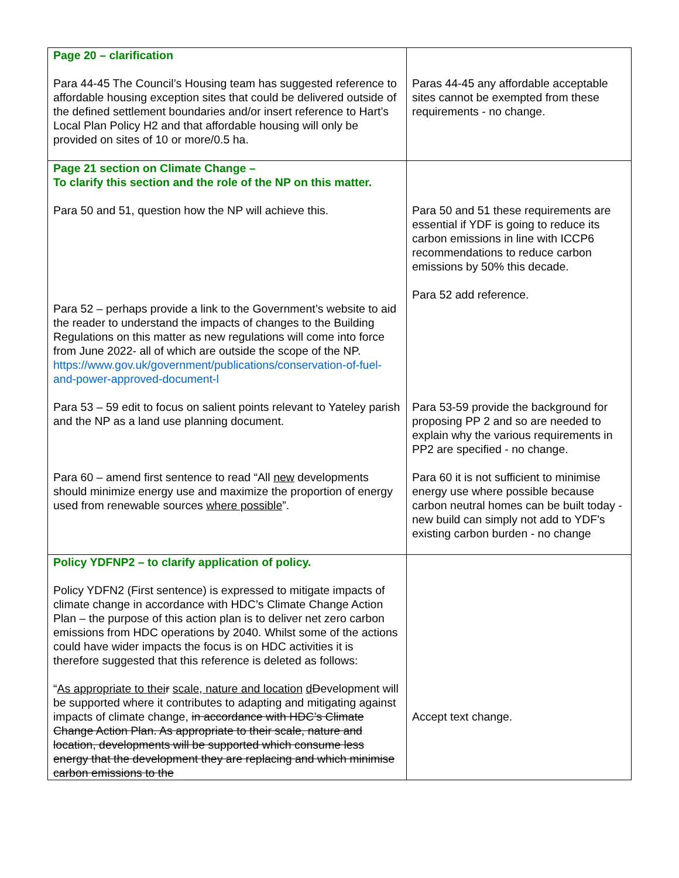| Page 20 – clarification Para 44-45 The Council’s Housing team has suggested reference to affordable housing exception sites that could be delivered outside of the defined settlement boundaries and/or insert reference to Hart’s Local Plan Policy H2 and that affordable housing will only be provided on sites of 10 or more/0.5 ha. | Paras 44-45 any affordable acceptable sites cannot be exempted from these requirements - no change. |
| Page 21 section on Climate Change – To clarify this section and the role of the NP on this matter. Para 50 and 51, question how the NP will achieve this. Para 52 – perhaps provide a link to the Government’s website to aid the reader to understand the impacts of changes to the Building Regulations on this matter as new regulations will come into force from June 2022- all of which are outside the scope of the NP. https://www.gov.uk/government/publications/conservation-of-fuel-and-power-approved-document-l Para 53 – 59 edit to focus on salient points relevant to Yateley parish and the NP as a land use planning document. Para 60 – amend first sentence to read “All new developments should minimize energy use and maximize the proportion of energy used from renewable sources where possible ”. | Para 50 and 51 these requirements are essential if YDF is going to reduce its carbon emissions in line with ICCP6 recommendations to reduce carbon emissions by 50% this decade. Para 52 add reference. Para 53-59 provide the background for proposing PP 2 and so are needed to explain why the various requirements in PP2 are specified - no change. Para 60 it is not sufficient to minimise energy use where possible because carbon neutral homes can be built today - new build can simply not add to YDF's existing carbon burden - no change |
| Policy YDFNP2 – to clarify application of policy. Policy YDFN2 (First sentence) is expressed to mitigate impacts of climate change in accordance with HDC’s Climate Change Action Plan – the purpose of this action plan is to deliver net zero carbon emissions from HDC operations by 2040. Whilst some of the actions could have wider impacts the focus is on HDC activities it is therefore suggested that this reference is deleted as follows: “ As appropriate to thei r scale, nature and location d D evelopment will be supported where it contributes to adapting and mitigating against impacts of climate change, in accordance with HDC’s Climate Change Action Plan. As appropriate to their scale, nature and location, developments will be supported which consume less energy that the development they are replacing and which minimise carbon emissions to the | Accept text change. |